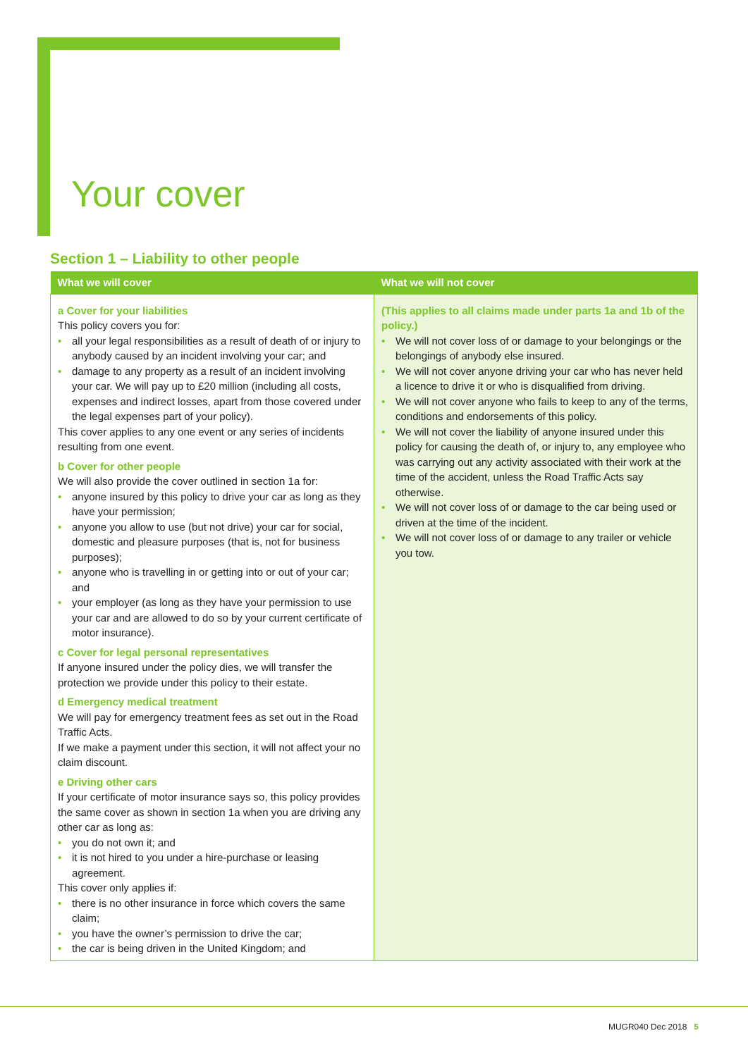Your cover
Section 1 – Liability to other people
| What we will cover | What we will not cover |
| --- | --- |
| a Cover for your liabilities This policy covers you for: • all your legal responsibilities as a result of death of or injury to anybody caused by an incident involving your car; and • damage to any property as a result of an incident involving your car. We will pay up to £20 million (including all costs, expenses and indirect losses, apart from those covered under the legal expenses part of your policy). This cover applies to any one event or any series of incidents resulting from one event. b Cover for other people We will also provide the cover outlined in section 1a for: • anyone insured by this policy to drive your car as long as they have your permission; • anyone you allow to use (but not drive) your car for social, domestic and pleasure purposes (that is, not for business purposes); • anyone who is travelling in or getting into or out of your car; and • your employer (as long as they have your permission to use your car and are allowed to do so by your current certificate of motor insurance). c Cover for legal personal representatives If anyone insured under the policy dies, we will transfer the protection we provide under this policy to their estate. d Emergency medical treatment We will pay for emergency treatment fees as set out in the Road Traffic Acts. If we make a payment under this section, it will not affect your no claim discount. e Driving other cars If your certificate of motor insurance says so, this policy provides the same cover as shown in section 1a when you are driving any other car as long as: • you do not own it; and • it is not hired to you under a hire-purchase or leasing agreement. This cover only applies if: • there is no other insurance in force which covers the same claim; • you have the owner’s permission to drive the car; • the car is being driven in the United Kingdom; and | (This applies to all claims made under parts 1a and 1b of the policy.) • We will not cover loss of or damage to your belongings or the belongings of anybody else insured. • We will not cover anyone driving your car who has never held a licence to drive it or who is disqualified from driving. • We will not cover anyone who fails to keep to any of the terms, conditions and endorsements of this policy. • We will not cover the liability of anyone insured under this policy for causing the death of, or injury to, any employee who was carrying out any activity associated with their work at the time of the accident, unless the Road Traffic Acts say otherwise. • We will not cover loss of or damage to the car being used or driven at the time of the incident. • We will not cover loss of or damage to any trailer or vehicle you tow. |
MUGR040 Dec 2018 5